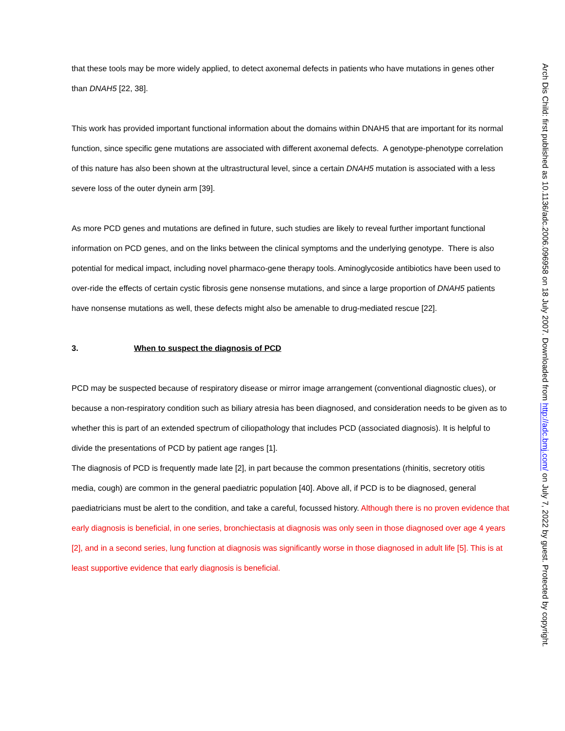that these tools may be more widely applied, to detect axonemal defects in patients who have mutations in genes other than DNAH5 [22, 38].
This work has provided important functional information about the domains within DNAH5 that are important for its normal function, since specific gene mutations are associated with different axonemal defects. A genotype-phenotype correlation of this nature has also been shown at the ultrastructural level, since a certain DNAH5 mutation is associated with a less severe loss of the outer dynein arm [39].
As more PCD genes and mutations are defined in future, such studies are likely to reveal further important functional information on PCD genes, and on the links between the clinical symptoms and the underlying genotype. There is also potential for medical impact, including novel pharmaco-gene therapy tools. Aminoglycoside antibiotics have been used to over-ride the effects of certain cystic fibrosis gene nonsense mutations, and since a large proportion of DNAH5 patients have nonsense mutations as well, these defects might also be amenable to drug-mediated rescue [22].
3. When to suspect the diagnosis of PCD
PCD may be suspected because of respiratory disease or mirror image arrangement (conventional diagnostic clues), or because a non-respiratory condition such as biliary atresia has been diagnosed, and consideration needs to be given as to whether this is part of an extended spectrum of ciliopathology that includes PCD (associated diagnosis). It is helpful to divide the presentations of PCD by patient age ranges [1].
The diagnosis of PCD is frequently made late [2], in part because the common presentations (rhinitis, secretory otitis media, cough) are common in the general paediatric population [40]. Above all, if PCD is to be diagnosed, general paediatricians must be alert to the condition, and take a careful, focussed history. Although there is no proven evidence that early diagnosis is beneficial, in one series, bronchiectasis at diagnosis was only seen in those diagnosed over age 4 years [2], and in a second series, lung function at diagnosis was significantly worse in those diagnosed in adult life [5]. This is at least supportive evidence that early diagnosis is beneficial.
Arch Dis Child: first published as 10.1136/adc.2006.096958 on 18 July 2007. Downloaded from http://adc.bmj.com/ on July 7, 2022 by guest. Protected by copyright.